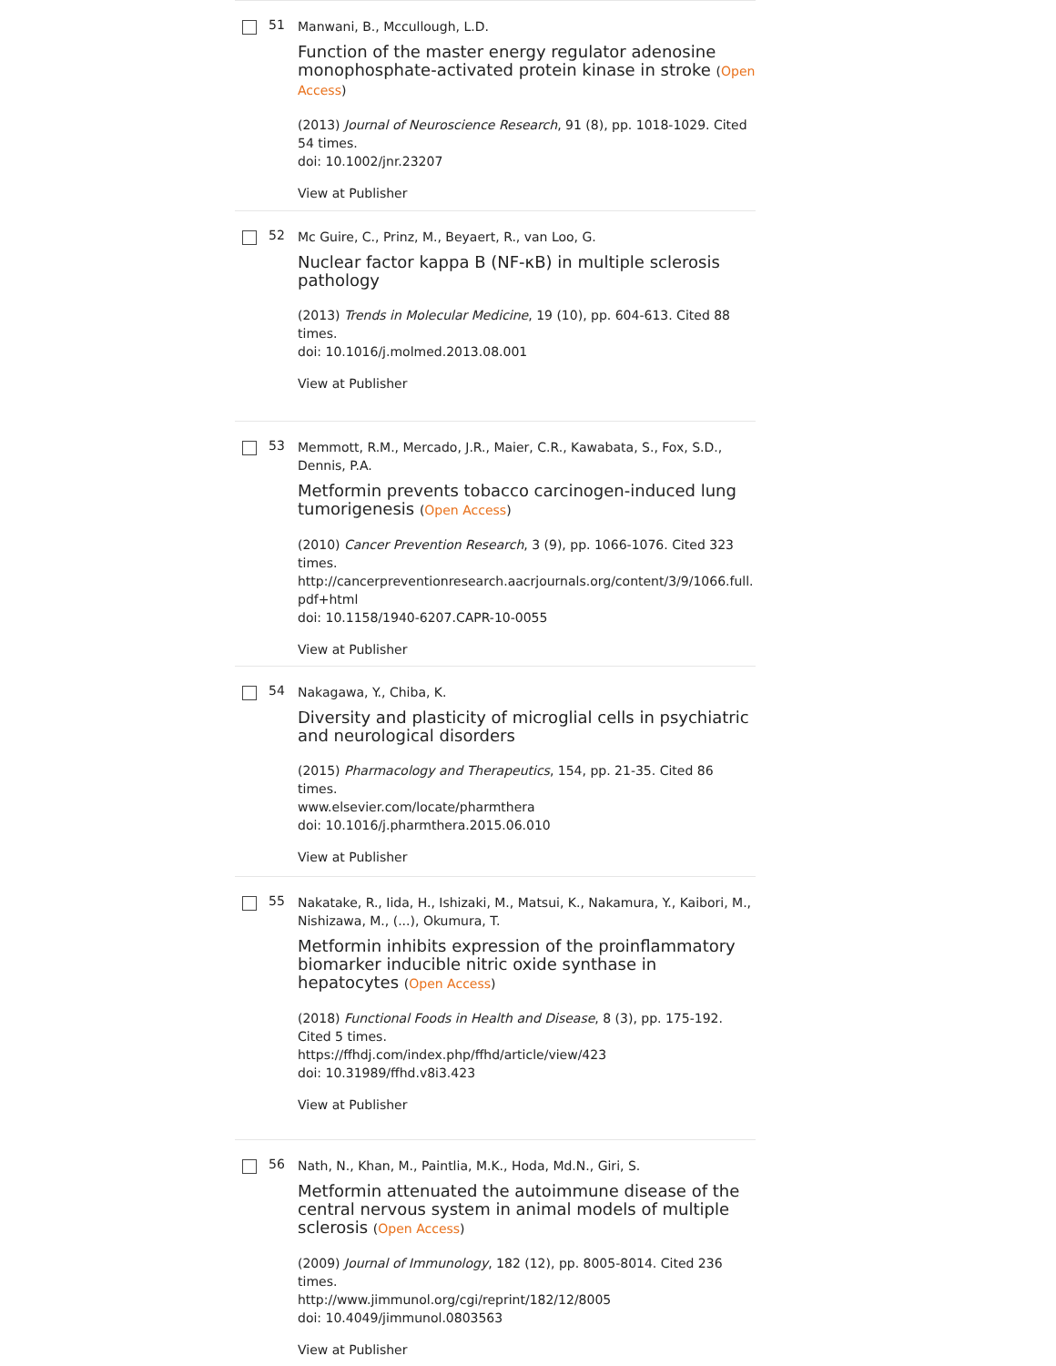51
Manwani, B., Mccullough, L.D.
Function of the master energy regulator adenosine monophosphate-activated protein kinase in stroke (Open Access)
(2013) Journal of Neuroscience Research, 91 (8), pp. 1018-1029. Cited 54 times.
doi: 10.1002/jnr.23207
View at Publisher
52
Mc Guire, C., Prinz, M., Beyaert, R., van Loo, G.
Nuclear factor kappa B (NF-κB) in multiple sclerosis pathology
(2013) Trends in Molecular Medicine, 19 (10), pp. 604-613. Cited 88 times.
doi: 10.1016/j.molmed.2013.08.001
View at Publisher
53
Memmott, R.M., Mercado, J.R., Maier, C.R., Kawabata, S., Fox, S.D., Dennis, P.A.
Metformin prevents tobacco carcinogen-induced lung tumorigenesis (Open Access)
(2010) Cancer Prevention Research, 3 (9), pp. 1066-1076. Cited 323 times.
http://cancerpreventionresearch.aacrjournals.org/content/3/9/1066.full.pdf+html
doi: 10.1158/1940-6207.CAPR-10-0055
View at Publisher
54
Nakagawa, Y., Chiba, K.
Diversity and plasticity of microglial cells in psychiatric and neurological disorders
(2015) Pharmacology and Therapeutics, 154, pp. 21-35. Cited 86 times.
www.elsevier.com/locate/pharmthera
doi: 10.1016/j.pharmthera.2015.06.010
View at Publisher
55
Nakatake, R., Iida, H., Ishizaki, M., Matsui, K., Nakamura, Y., Kaibori, M., Nishizawa, M., (...), Okumura, T.
Metformin inhibits expression of the proinflammatory biomarker inducible nitric oxide synthase in hepatocytes (Open Access)
(2018) Functional Foods in Health and Disease, 8 (3), pp. 175-192. Cited 5 times.
https://ffhdj.com/index.php/ffhd/article/view/423
doi: 10.31989/ffhd.v8i3.423
View at Publisher
56
Nath, N., Khan, M., Paintlia, M.K., Hoda, Md.N., Giri, S.
Metformin attenuated the autoimmune disease of the central nervous system in animal models of multiple sclerosis (Open Access)
(2009) Journal of Immunology, 182 (12), pp. 8005-8014. Cited 236 times.
http://www.jimmunol.org/cgi/reprint/182/12/8005
doi: 10.4049/jimmunol.0803563
View at Publisher